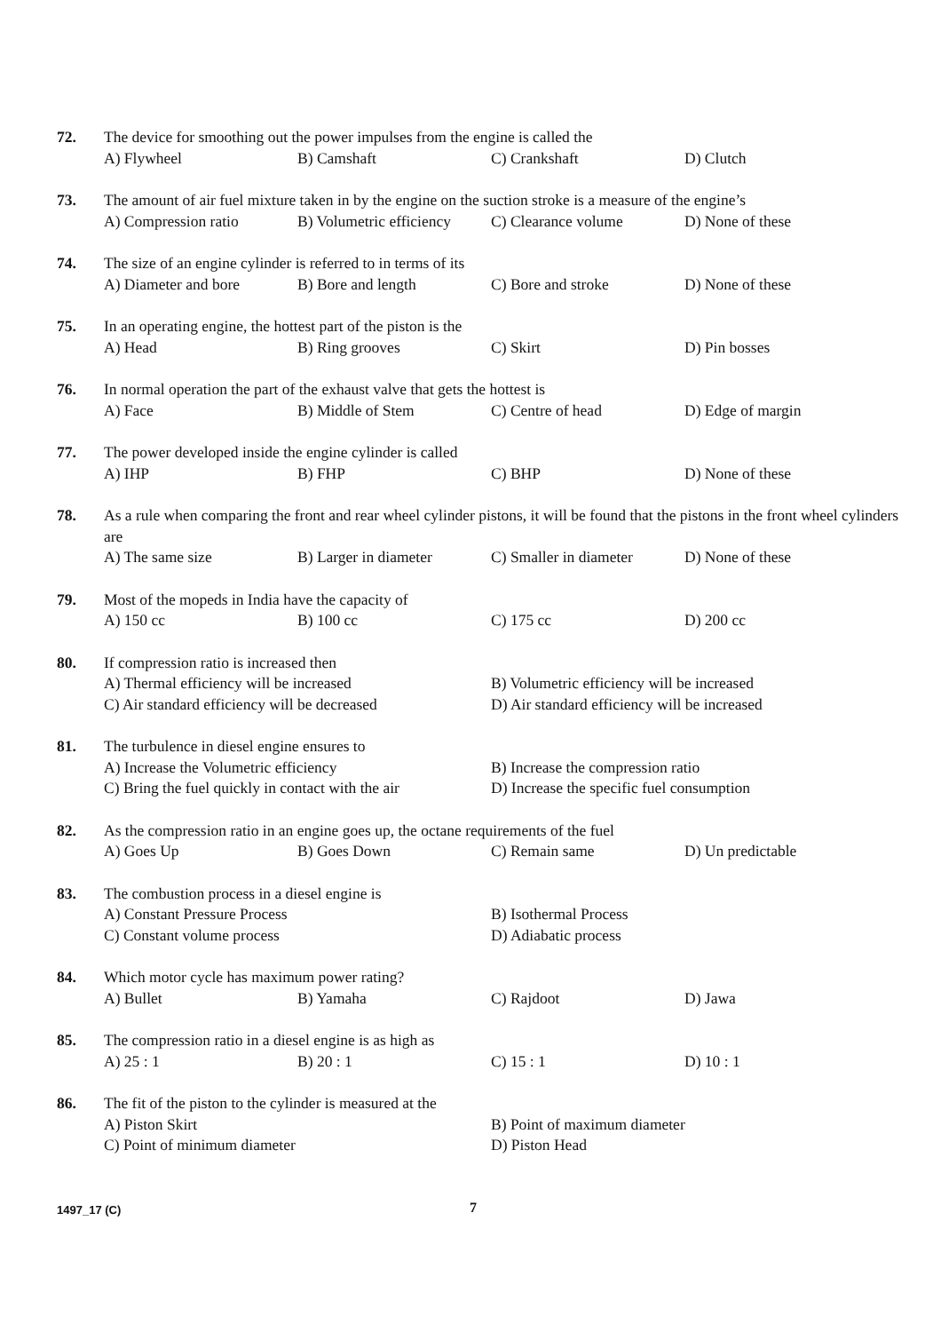72. The device for smoothing out the power impulses from the engine is called the
A) Flywheel B) Camshaft C) Crankshaft D) Clutch
73. The amount of air fuel mixture taken in by the engine on the suction stroke is a measure of the engine’s
A) Compression ratio B) Volumetric efficiency C) Clearance volume D) None of these
74. The size of an engine cylinder is referred to in terms of its
A) Diameter and bore B) Bore and length C) Bore and stroke D) None of these
75. In an operating engine, the hottest part of the piston is the
A) Head B) Ring grooves C) Skirt D) Pin bosses
76. In normal operation the part of the exhaust valve that gets the hottest is
A) Face B) Middle of Stem C) Centre of head D) Edge of margin
77. The power developed inside the engine cylinder is called
A) IHP B) FHP C) BHP D) None of these
78. As a rule when comparing the front and rear wheel cylinder pistons, it will be found that the pistons in the front wheel cylinders are
A) The same size B) Larger in diameter C) Smaller in diameter D) None of these
79. Most of the mopeds in India have the capacity of
A) 150 cc B) 100 cc C) 175 cc D) 200 cc
80. If compression ratio is increased then
A) Thermal efficiency will be increased B) Volumetric efficiency will be increased C) Air standard efficiency will be decreased D) Air standard efficiency will be increased
81. The turbulence in diesel engine ensures to
A) Increase the Volumetric efficiency B) Increase the compression ratio C) Bring the fuel quickly in contact with the air D) Increase the specific fuel consumption
82. As the compression ratio in an engine goes up, the octane requirements of the fuel
A) Goes Up B) Goes Down C) Remain same D) Un predictable
83. The combustion process in a diesel engine is
A) Constant Pressure Process B) Isothermal Process C) Constant volume process D) Adiabatic process
84. Which motor cycle has maximum power rating?
A) Bullet B) Yamaha C) Rajdoot D) Jawa
85. The compression ratio in a diesel engine is as high as
A) 25 : 1 B) 20 : 1 C) 15 : 1 D) 10 : 1
86. The fit of the piston to the cylinder is measured at the
A) Piston Skirt B) Point of maximum diameter C) Point of minimum diameter D) Piston Head
1497_17 (C) 7